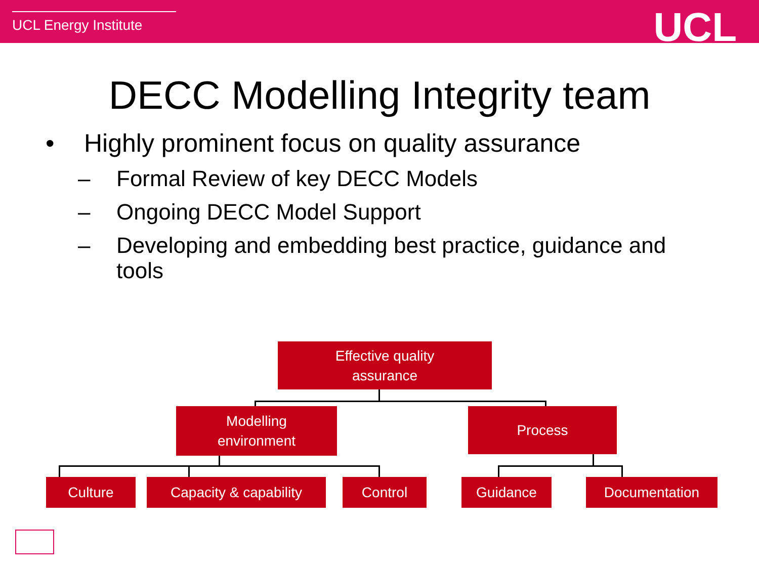UCL Energy Institute UCL
DECC Modelling Integrity team
• Highly prominent focus on quality assurance
– Formal Review of key DECC Models
– Ongoing DECC Model Support
– Developing and embedding best practice, guidance and tools
Effective quality
assurance
Modelling
environment
Process
Culture Capacity & capability Control Guidance Documentation